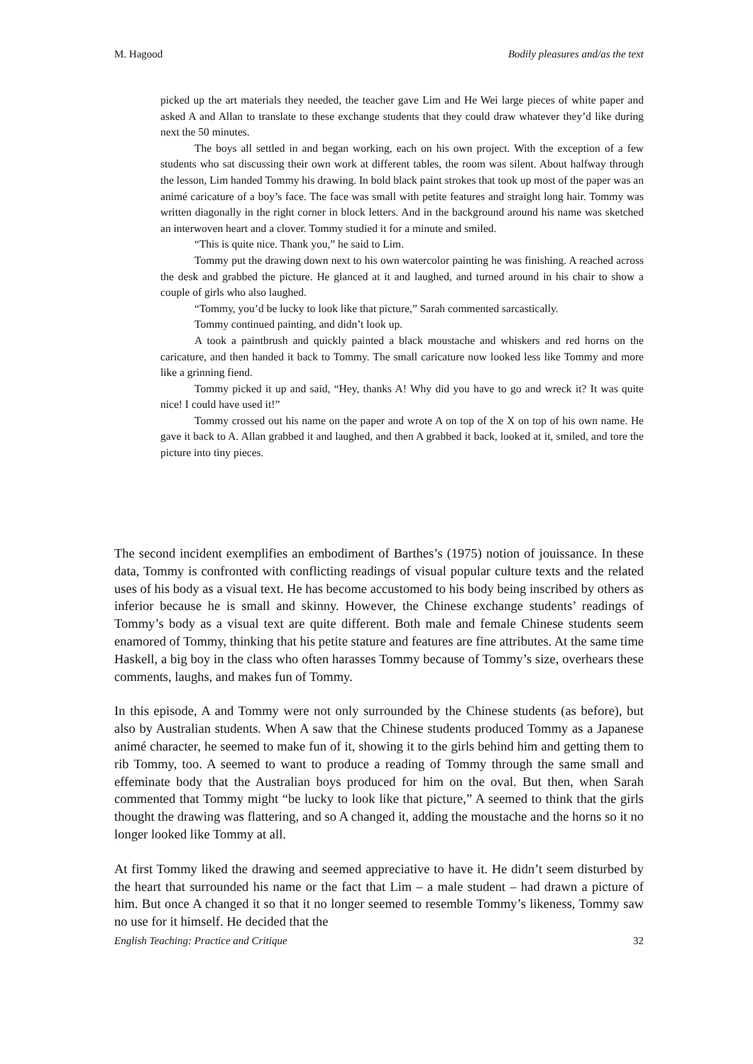M. Hagood Bodily pleasures and/as the text
picked up the art materials they needed, the teacher gave Lim and He Wei large pieces of white paper and asked A and Allan to translate to these exchange students that they could draw whatever they’d like during next the 50 minutes.
The boys all settled in and began working, each on his own project. With the exception of a few students who sat discussing their own work at different tables, the room was silent. About halfway through the lesson, Lim handed Tommy his drawing. In bold black paint strokes that took up most of the paper was an animé caricature of a boy’s face. The face was small with petite features and straight long hair. Tommy was written diagonally in the right corner in block letters. And in the background around his name was sketched an interwoven heart and a clover. Tommy studied it for a minute and smiled.
“This is quite nice. Thank you,” he said to Lim.
Tommy put the drawing down next to his own watercolor painting he was finishing. A reached across the desk and grabbed the picture. He glanced at it and laughed, and turned around in his chair to show a couple of girls who also laughed.
“Tommy, you’d be lucky to look like that picture,” Sarah commented sarcastically.
Tommy continued painting, and didn’t look up.
A took a paintbrush and quickly painted a black moustache and whiskers and red horns on the caricature, and then handed it back to Tommy. The small caricature now looked less like Tommy and more like a grinning fiend.
Tommy picked it up and said, “Hey, thanks A! Why did you have to go and wreck it? It was quite nice! I could have used it!”
Tommy crossed out his name on the paper and wrote A on top of the X on top of his own name. He gave it back to A. Allan grabbed it and laughed, and then A grabbed it back, looked at it, smiled, and tore the picture into tiny pieces.
The second incident exemplifies an embodiment of Barthes’s (1975) notion of jouissance. In these data, Tommy is confronted with conflicting readings of visual popular culture texts and the related uses of his body as a visual text. He has become accustomed to his body being inscribed by others as inferior because he is small and skinny. However, the Chinese exchange students’ readings of Tommy’s body as a visual text are quite different. Both male and female Chinese students seem enamored of Tommy, thinking that his petite stature and features are fine attributes. At the same time Haskell, a big boy in the class who often harasses Tommy because of Tommy’s size, overhears these comments, laughs, and makes fun of Tommy.
In this episode, A and Tommy were not only surrounded by the Chinese students (as before), but also by Australian students. When A saw that the Chinese students produced Tommy as a Japanese animé character, he seemed to make fun of it, showing it to the girls behind him and getting them to rib Tommy, too. A seemed to want to produce a reading of Tommy through the same small and effeminate body that the Australian boys produced for him on the oval. But then, when Sarah commented that Tommy might “be lucky to look like that picture,” A seemed to think that the girls thought the drawing was flattering, and so A changed it, adding the moustache and the horns so it no longer looked like Tommy at all.
At first Tommy liked the drawing and seemed appreciative to have it. He didn’t seem disturbed by the heart that surrounded his name or the fact that Lim – a male student – had drawn a picture of him. But once A changed it so that it no longer seemed to resemble Tommy’s likeness, Tommy saw no use for it himself. He decided that the
English Teaching: Practice and Critique 32